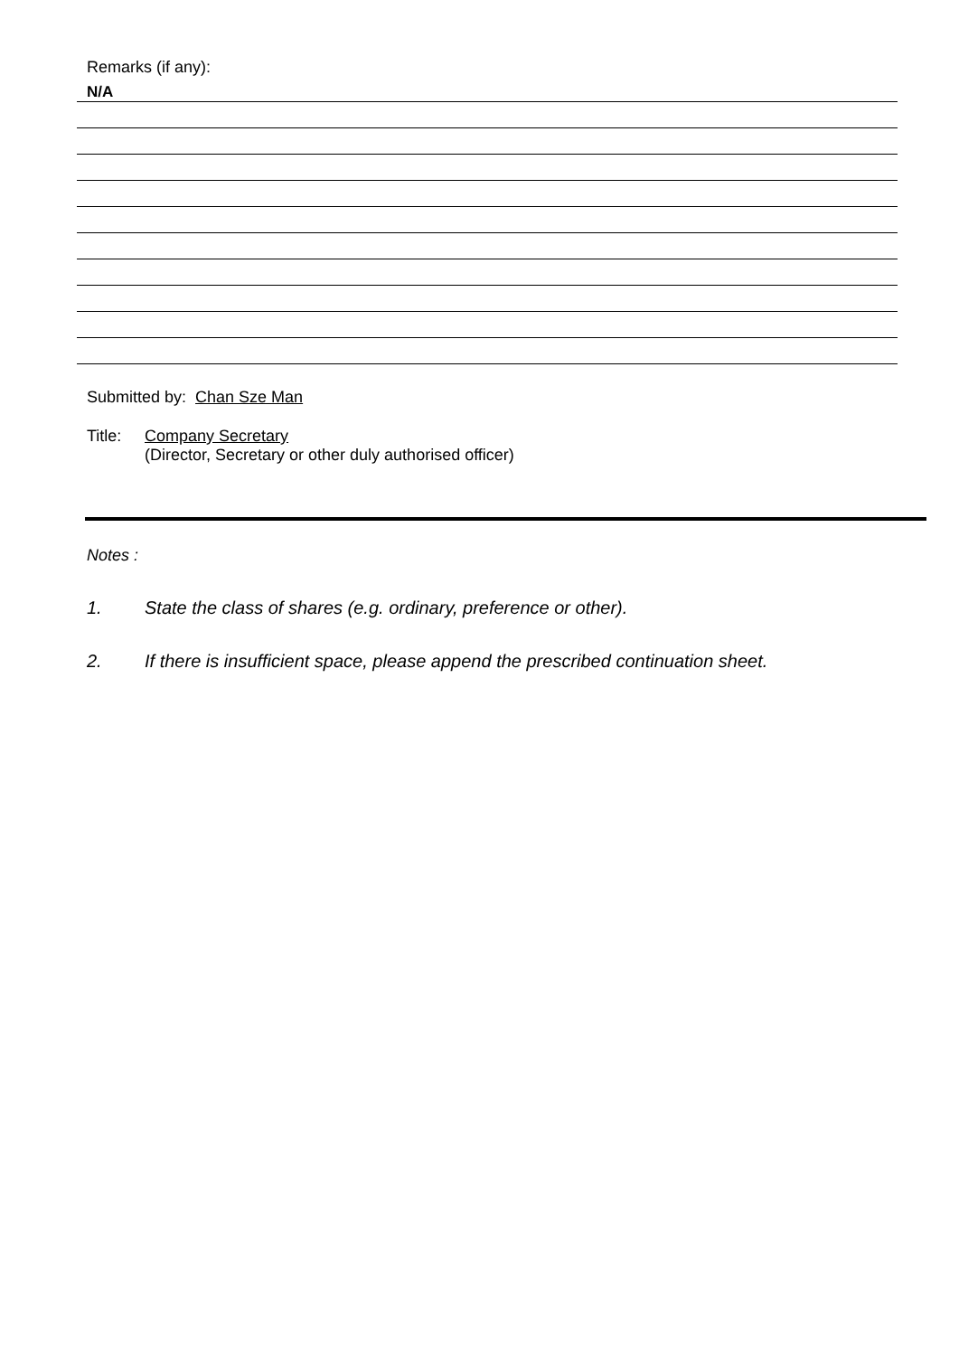Remarks (if any):
N/A
Submitted by: Chan Sze Man
Title:
Company Secretary
(Director, Secretary or other duly authorised officer)
Notes :
1. State the class of shares (e.g. ordinary, preference or other).
2. If there is insufficient space, please append the prescribed continuation sheet.